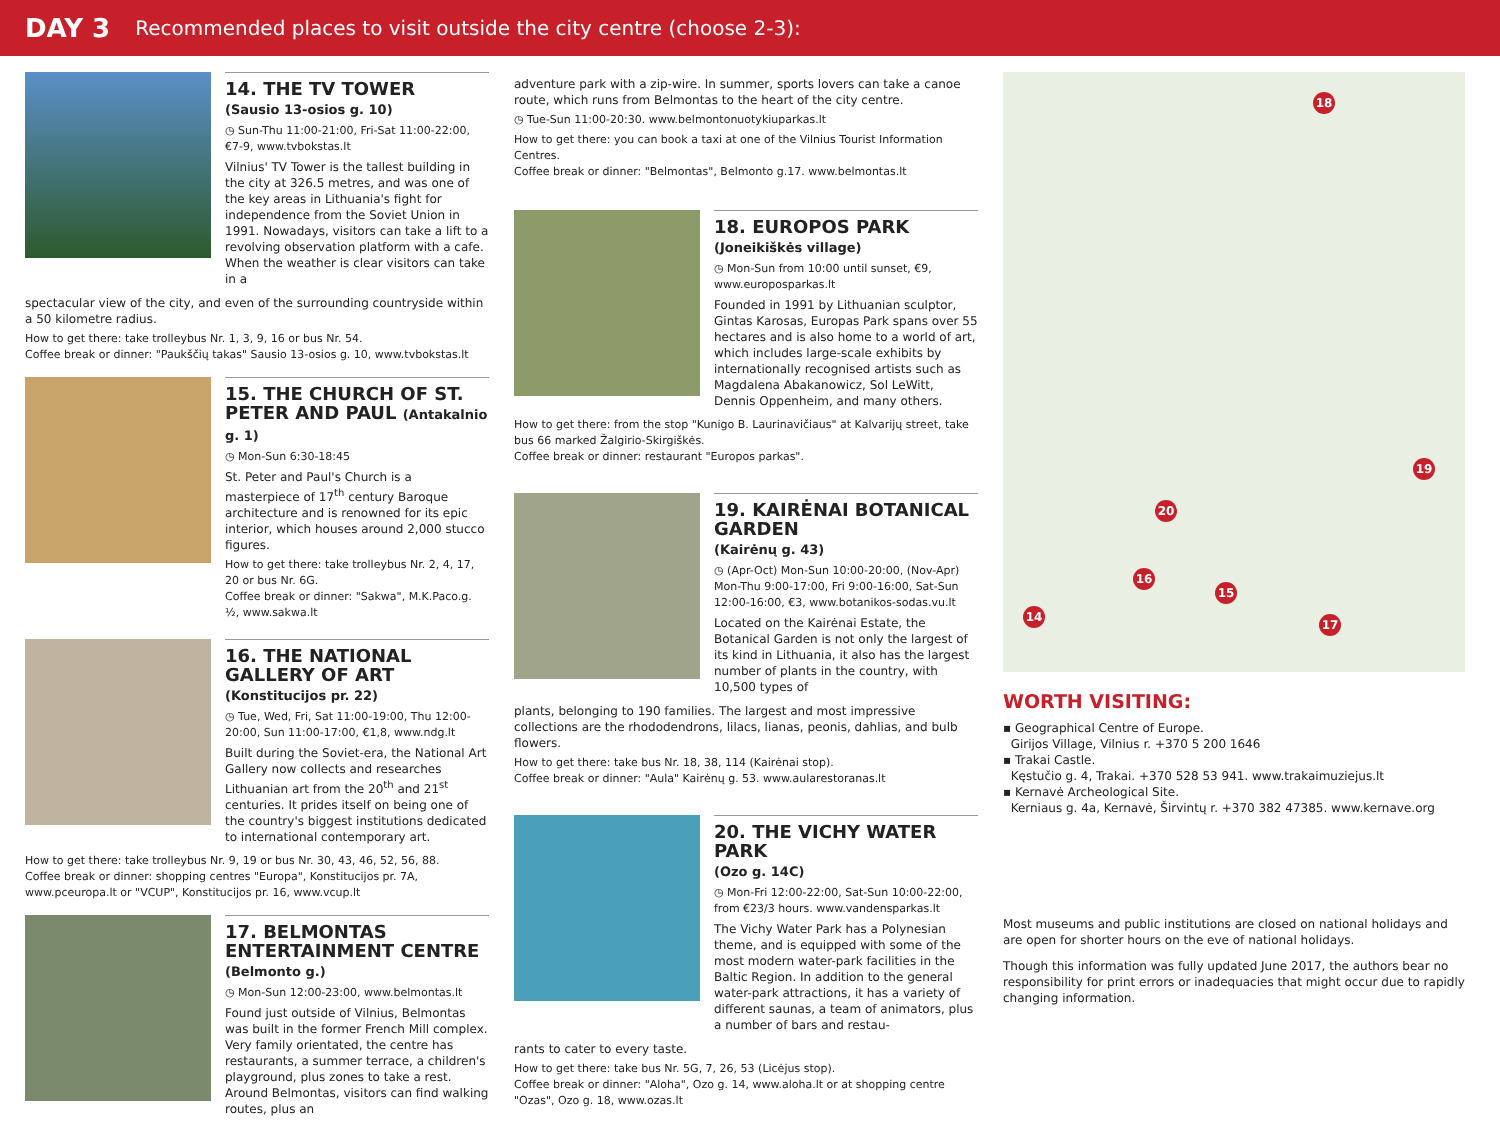DAY 3 Recommended places to visit outside the city centre (choose 2-3):
14. THE TV TOWER
(Sausio 13-osios g. 10)
◷ Sun-Thu 11:00-21:00, Fri-Sat 11:00-22:00, €7-9, www.tvbokstas.lt
Vilnius' TV Tower is the tallest building in the city at 326.5 metres, and was one of the key areas in Lithuania's fight for independence from the Soviet Union in 1991. Nowadays, visitors can take a lift to a revolving observation platform with a cafe. When the weather is clear visitors can take in a
spectacular view of the city, and even of the surrounding countryside within a 50 kilometre radius.
How to get there: take trolleybus Nr. 1, 3, 9, 16 or bus Nr. 54.
Coffee break or dinner: "Paukščių takas" Sausio 13-osios g. 10, www.tvbokstas.lt
15. THE CHURCH OF ST. PETER AND PAUL (Antakalnio g. 1)
◷ Mon-Sun 6:30-18:45
St. Peter and Paul's Church is a masterpiece of 17<sup>th</sup> century Baroque architecture and is renowned for its epic interior, which houses around 2,000 stucco figures.
How to get there: take trolleybus Nr. 2, 4, 17, 20 or bus Nr. 6G.
Coffee break or dinner: "Sakwa", M.K.Paco.g. ½, www.sakwa.lt
16. THE NATIONAL GALLERY OF ART (Konstitucijos pr. 22)
◷ Tue, Wed, Fri, Sat 11:00-19:00, Thu 12:00-20:00, Sun 11:00-17:00, €1,8, www.ndg.lt
Built during the Soviet-era, the National Art Gallery now collects and researches Lithuanian art from the 20<sup>th</sup> and 21<sup>st</sup> centuries. It prides itself on being one of the country's biggest institutions dedicated to international contemporary art.
How to get there: take trolleybus Nr. 9, 19 or bus Nr. 30, 43, 46, 52, 56, 88.
Coffee break or dinner: shopping centres "Europa", Konstitucijos pr. 7A, www.pceuropa.lt or "VCUP", Konstitucijos pr. 16, www.vcup.lt
17. BELMONTAS ENTERTAINMENT CENTRE
(Belmonto g.)
◷ Mon-Sun 12:00-23:00, www.belmontas.lt
Found just outside of Vilnius, Belmontas was built in the former French Mill complex. Very family orientated, the centre has restaurants, a summer terrace, a children's playground, plus zones to take a rest. Around Belmontas, visitors can find walking routes, plus an
adventure park with a zip-wire. In summer, sports lovers can take a canoe route, which runs from Belmontas to the heart of the city centre.
◷ Tue-Sun 11:00-20:30. www.belmontonuotykiuparkas.lt
How to get there: you can book a taxi at one of the Vilnius Tourist Information Centres.
Coffee break or dinner: "Belmontas", Belmonto g.17. www.belmontas.lt
18. EUROPOS PARK
(Joneikiškės village)
◷ Mon-Sun from 10:00 until sunset, €9, www.europosparkas.lt
Founded in 1991 by Lithuanian sculptor, Gintas Karosas, Europas Park spans over 55 hectares and is also home to a world of art, which includes large-scale exhibits by internationally recognised artists such as Magdalena Abakanowicz, Sol LeWitt, Dennis Oppenheim, and many others.
How to get there: from the stop "Kunigo B. Laurinavičiaus" at Kalvarijų street, take bus 66 marked Žalgirio-Skirgiškės.
Coffee break or dinner: restaurant "Europos parkas".
19. KAIRĖNAI BOTANICAL GARDEN
(Kairėnų g. 43)
◷ (Apr-Oct) Mon-Sun 10:00-20:00, (Nov-Apr) Mon-Thu 9:00-17:00, Fri 9:00-16:00, Sat-Sun 12:00-16:00, €3, www.botanikos-sodas.vu.lt
Located on the Kairėnai Estate, the Botanical Garden is not only the largest of its kind in Lithuania, it also has the largest number of plants in the country, with 10,500 types of
plants, belonging to 190 families. The largest and most impressive collections are the rhododendrons, lilacs, lianas, peonis, dahlias, and bulb flowers.
How to get there: take bus Nr. 18, 38, 114 (Kairėnai stop).
Coffee break or dinner: "Aula" Kairėnų g. 53. www.aularestoranas.lt
20. THE VICHY WATER PARK
(Ozo g. 14C)
◷ Mon-Fri 12:00-22:00, Sat-Sun 10:00-22:00, from €23/3 hours. www.vandensparkas.lt
The Vichy Water Park has a Polynesian theme, and is equipped with some of the most modern water-park facilities in the Baltic Region. In addition to the general water-park attractions, it has a variety of different saunas, a team of animators, plus a number of bars and restau-
rants to cater to every taste.
How to get there: take bus Nr. 5G, 7, 26, 53 (Licėjus stop).
Coffee break or dinner: "Aloha", Ozo g. 14, www.aloha.lt or at shopping centre "Ozas", Ozo g. 18, www.ozas.lt
18
19
20
16
15
14
17
WORTH VISITING:
▪ Geographical Centre of Europe.
Girijos Village, Vilnius r. +370 5 200 1646
▪ Trakai Castle.
Kęstučio g. 4, Trakai. +370 528 53 941. www.trakaimuziejus.lt
▪ Kernavė Archeological Site.
Kerniaus g. 4a, Kernavė, Širvintų r. +370 382 47385. www.kernave.org
Most museums and public institutions are closed on national holidays and are open for shorter hours on the eve of national holidays.
Though this information was fully updated June 2017, the authors bear no responsibility for print errors or inadequacies that might occur due to rapidly changing information.